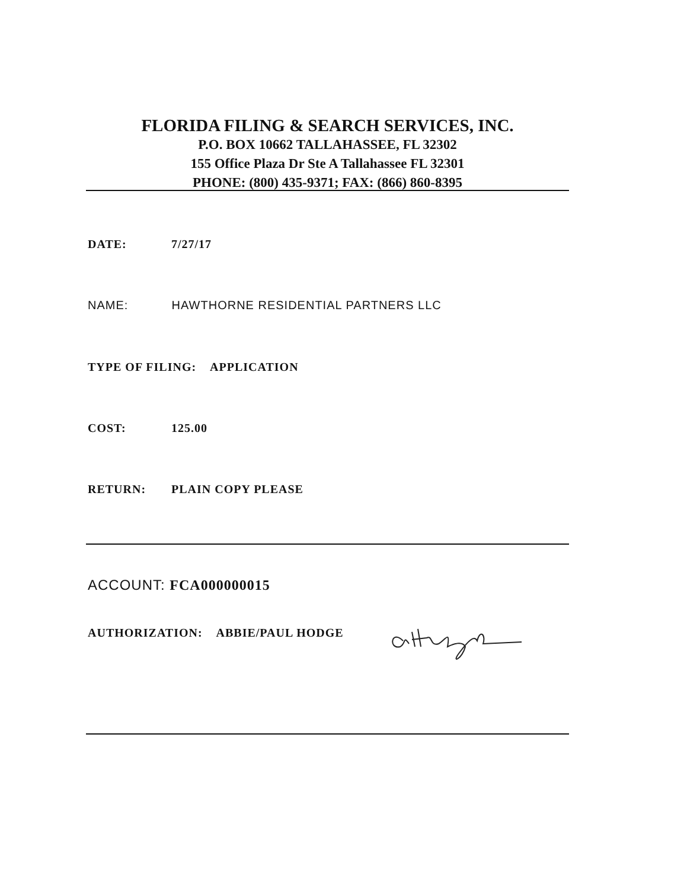FLORIDA FILING & SEARCH SERVICES, INC.
P.O. BOX 10662 TALLAHASSEE, FL 32302
155 Office Plaza Dr Ste A Tallahassee FL 32301
PHONE: (800) 435-9371; FAX: (866) 860-8395
DATE: 7/27/17
NAME: HAWTHORNE RESIDENTIAL PARTNERS LLC
TYPE OF FILING: APPLICATION
COST: 125.00
RETURN: PLAIN COPY PLEASE
ACCOUNT: FCA000000015
AUTHORIZATION: ABBIE/PAUL HODGE